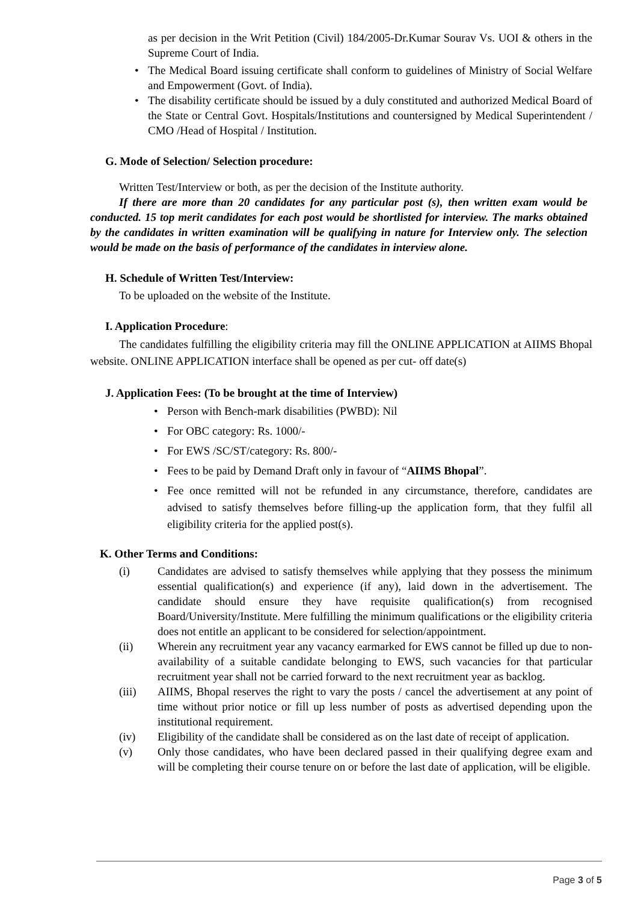as per decision in the Writ Petition (Civil) 184/2005-Dr.Kumar Sourav Vs. UOI & others in the Supreme Court of India.
The Medical Board issuing certificate shall conform to guidelines of Ministry of Social Welfare and Empowerment (Govt. of India).
The disability certificate should be issued by a duly constituted and authorized Medical Board of the State or Central Govt. Hospitals/Institutions and countersigned by Medical Superintendent / CMO /Head of Hospital / Institution.
G. Mode of Selection/ Selection procedure:
Written Test/Interview or both, as per the decision of the Institute authority.
If there are more than 20 candidates for any particular post (s), then written exam would be conducted. 15 top merit candidates for each post would be shortlisted for interview. The marks obtained by the candidates in written examination will be qualifying in nature for Interview only. The selection would be made on the basis of performance of the candidates in interview alone.
H. Schedule of Written Test/Interview:
To be uploaded on the website of the Institute.
I. Application Procedure:
The candidates fulfilling the eligibility criteria may fill the ONLINE APPLICATION at AIIMS Bhopal website. ONLINE APPLICATION interface shall be opened as per cut- off date(s)
J. Application Fees: (To be brought at the time of Interview)
Person with Bench-mark disabilities (PWBD): Nil
For OBC category: Rs. 1000/-
For EWS /SC/ST/category: Rs. 800/-
Fees to be paid by Demand Draft only in favour of “AIIMS Bhopal”.
Fee once remitted will not be refunded in any circumstance, therefore, candidates are advised to satisfy themselves before filling-up the application form, that they fulfil all eligibility criteria for the applied post(s).
K. Other Terms and Conditions:
(i) Candidates are advised to satisfy themselves while applying that they possess the minimum essential qualification(s) and experience (if any), laid down in the advertisement. The candidate should ensure they have requisite qualification(s) from recognised Board/University/Institute. Mere fulfilling the minimum qualifications or the eligibility criteria does not entitle an applicant to be considered for selection/appointment.
(ii) Wherein any recruitment year any vacancy earmarked for EWS cannot be filled up due to non-availability of a suitable candidate belonging to EWS, such vacancies for that particular recruitment year shall not be carried forward to the next recruitment year as backlog.
(iii) AIIMS, Bhopal reserves the right to vary the posts / cancel the advertisement at any point of time without prior notice or fill up less number of posts as advertised depending upon the institutional requirement.
(iv) Eligibility of the candidate shall be considered as on the last date of receipt of application.
(v) Only those candidates, who have been declared passed in their qualifying degree exam and will be completing their course tenure on or before the last date of application, will be eligible.
Page 3 of 5